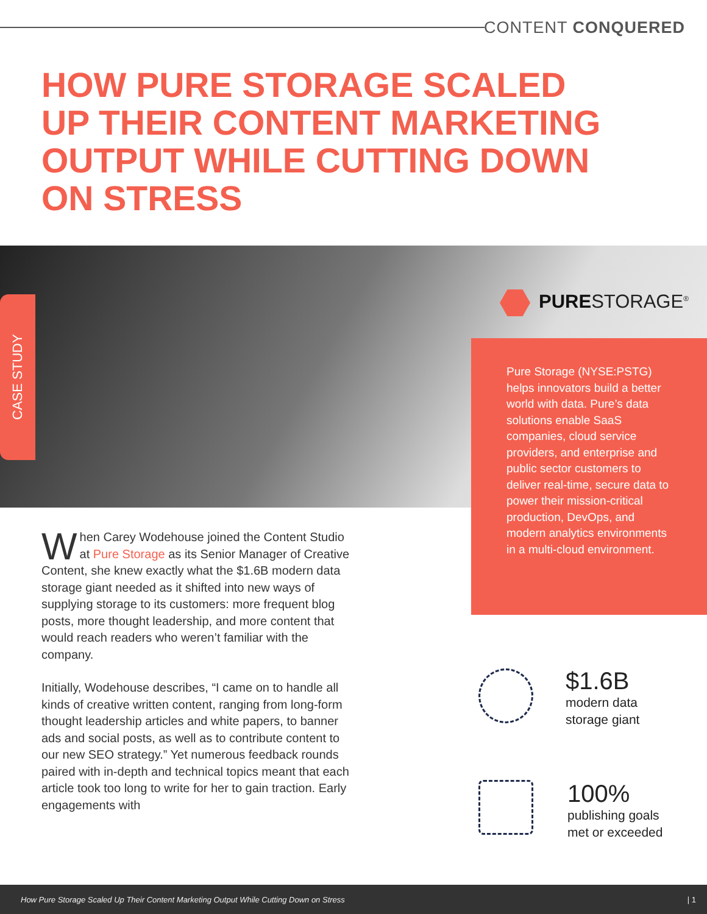CONTENT CONQUERED
HOW PURE STORAGE SCALED UP THEIR CONTENT MARKETING OUTPUT WHILE CUTTING DOWN ON STRESS
CASE STUDY
PURESTORAGE<sup>®</sup>
Pure Storage (NYSE:PSTG) helps innovators build a better world with data. Pure’s data solutions enable SaaS companies, cloud service providers, and enterprise and public sector customers to deliver real-time, secure data to power their mission-critical production, DevOps, and modern analytics environments in a multi-cloud environment.
When Carey Wodehouse joined the Content Studio at Pure Storage as its Senior Manager of Creative Content, she knew exactly what the $1.6B modern data storage giant needed as it shifted into new ways of supplying storage to its customers: more frequent blog posts, more thought leadership, and more content that would reach readers who weren’t familiar with the company.
Initially, Wodehouse describes, “I came on to handle all kinds of creative written content, ranging from long-form thought leadership articles and white papers, to banner ads and social posts, as well as to contribute content to our new SEO strategy.” Yet numerous feedback rounds paired with in-depth and technical topics meant that each article took too long to write for her to gain traction. Early engagements with
$1.6B
modern data
storage giant
100%
publishing goals
met or exceeded
How Pure Storage Scaled Up Their Content Marketing Output While Cutting Down on Stress | 1